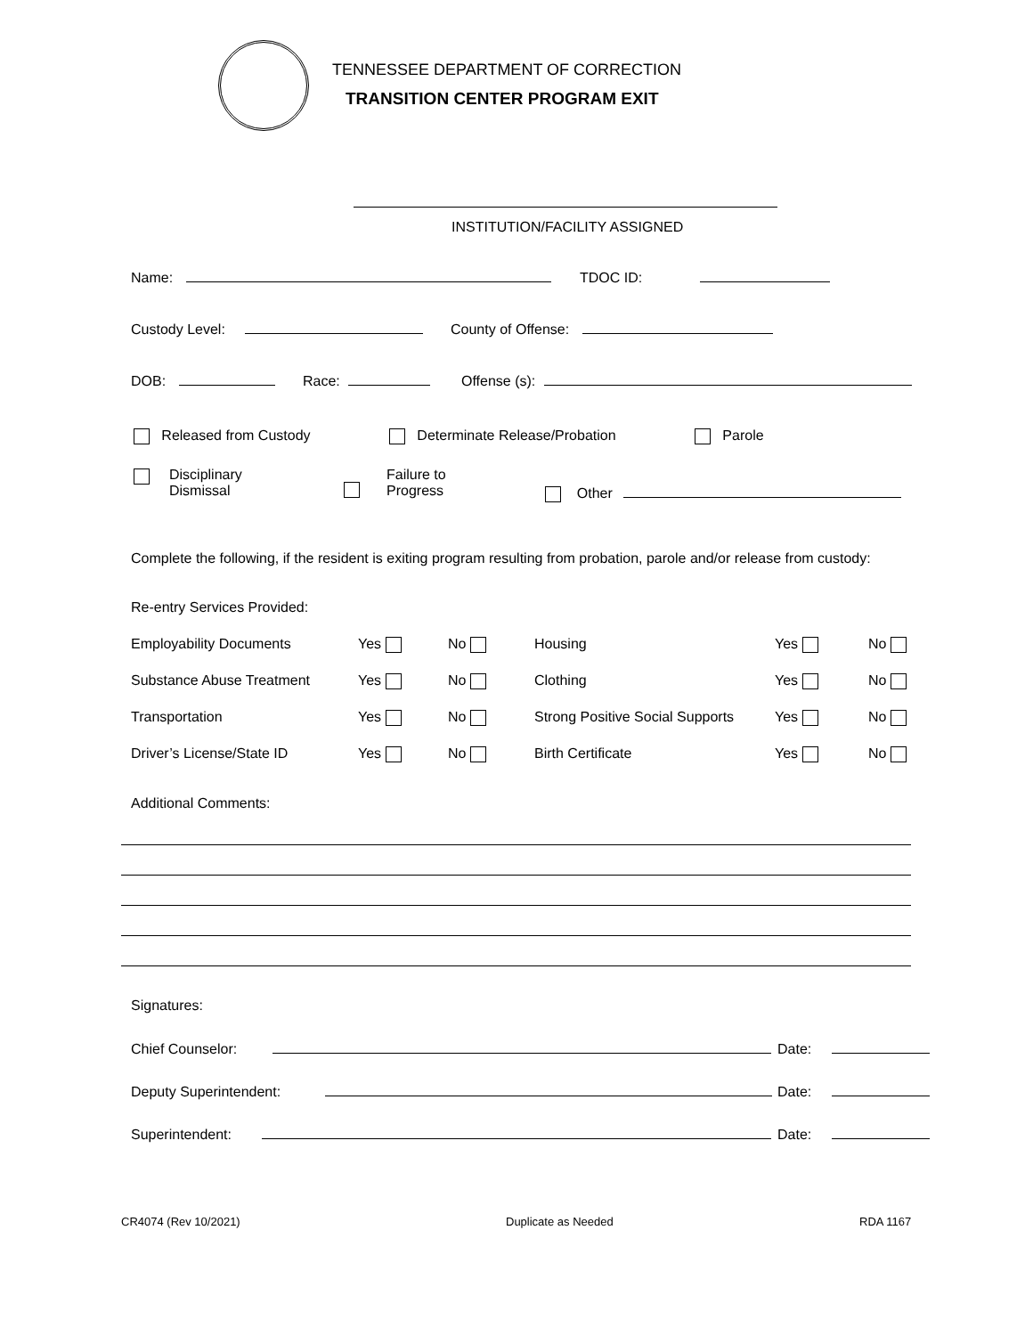TENNESSEE DEPARTMENT OF CORRECTION
TRANSITION CENTER PROGRAM EXIT
INSTITUTION/FACILITY ASSIGNED
Name: TDOC ID:
Custody Level: County of Offense:
DOB: Race: Offense (s):
Released from Custody Determinate Release/Probation Parole
Disciplinary
Dismissal
Failure to
Progress
Other
Complete the following, if the resident is exiting program resulting from probation, parole and/or release from custody:
Re-entry Services Provided:
Employability Documents Yes No Housing Yes No
Substance Abuse Treatment Yes No Clothing Yes No
Transportation Yes No Strong Positive Social Supports Yes No
Driver’s License/State ID Yes No Birth Certificate Yes No
Additional Comments:
Signatures:
Chief Counselor:
Deputy Superintendent:
Superintendent:
Date:
Date:
Date:
CR4074 (Rev 10/2021) Duplicate as Needed RDA 1167